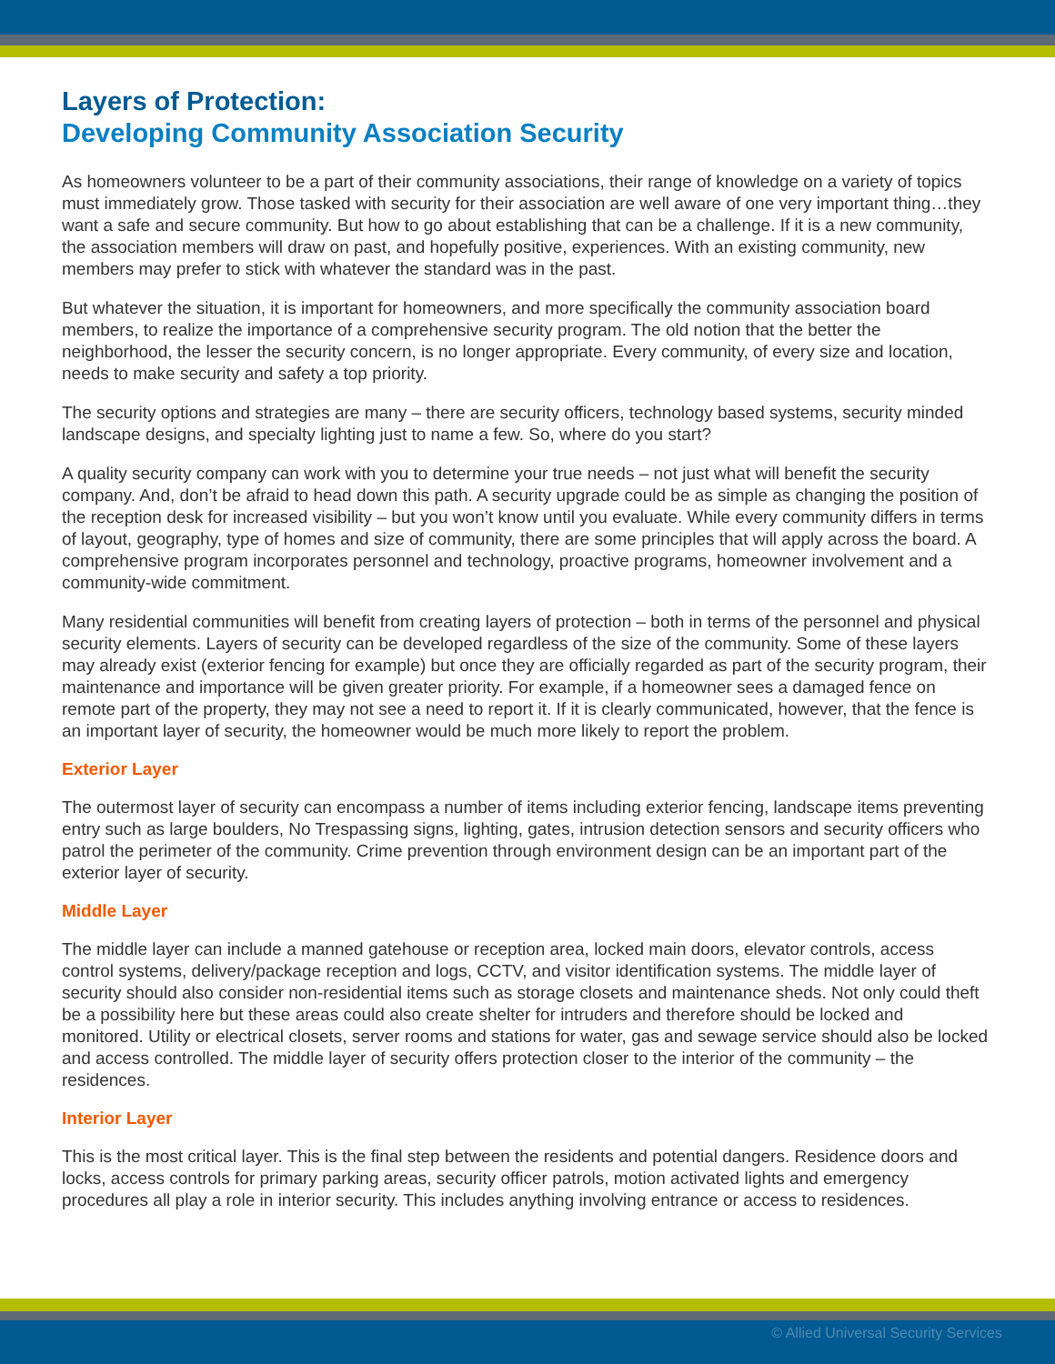Layers of Protection:
Developing Community Association Security
As homeowners volunteer to be a part of their community associations, their range of knowledge on a variety of topics must immediately grow. Those tasked with security for their association are well aware of one very important thing…they want a safe and secure community. But how to go about establishing that can be a challenge. If it is a new community, the association members will draw on past, and hopefully positive, experiences. With an existing community, new members may prefer to stick with whatever the standard was in the past.
But whatever the situation, it is important for homeowners, and more specifically the community association board members, to realize the importance of a comprehensive security program. The old notion that the better the neighborhood, the lesser the security concern, is no longer appropriate. Every community, of every size and location, needs to make security and safety a top priority.
The security options and strategies are many – there are security officers, technology based systems, security minded landscape designs, and specialty lighting just to name a few. So, where do you start?
A quality security company can work with you to determine your true needs – not just what will benefit the security company. And, don’t be afraid to head down this path. A security upgrade could be as simple as changing the position of the reception desk for increased visibility – but you won’t know until you evaluate. While every community differs in terms of layout, geography, type of homes and size of community, there are some principles that will apply across the board. A comprehensive program incorporates personnel and technology, proactive programs, homeowner involvement and a community-wide commitment.
Many residential communities will benefit from creating layers of protection – both in terms of the personnel and physical security elements. Layers of security can be developed regardless of the size of the community. Some of these layers may already exist (exterior fencing for example) but once they are officially regarded as part of the security program, their maintenance and importance will be given greater priority. For example, if a homeowner sees a damaged fence on remote part of the property, they may not see a need to report it. If it is clearly communicated, however, that the fence is an important layer of security, the homeowner would be much more likely to report the problem.
Exterior Layer
The outermost layer of security can encompass a number of items including exterior fencing, landscape items preventing entry such as large boulders, No Trespassing signs, lighting, gates, intrusion detection sensors and security officers who patrol the perimeter of the community. Crime prevention through environment design can be an important part of the exterior layer of security.
Middle Layer
The middle layer can include a manned gatehouse or reception area, locked main doors, elevator controls, access control systems, delivery/package reception and logs, CCTV, and visitor identification systems. The middle layer of security should also consider non-residential items such as storage closets and maintenance sheds. Not only could theft be a possibility here but these areas could also create shelter for intruders and therefore should be locked and monitored. Utility or electrical closets, server rooms and stations for water, gas and sewage service should also be locked and access controlled. The middle layer of security offers protection closer to the interior of the community – the residences.
Interior Layer
This is the most critical layer. This is the final step between the residents and potential dangers. Residence doors and locks, access controls for primary parking areas, security officer patrols, motion activated lights and emergency procedures all play a role in interior security. This includes anything involving entrance or access to residences.
© Allied Universal Security Services